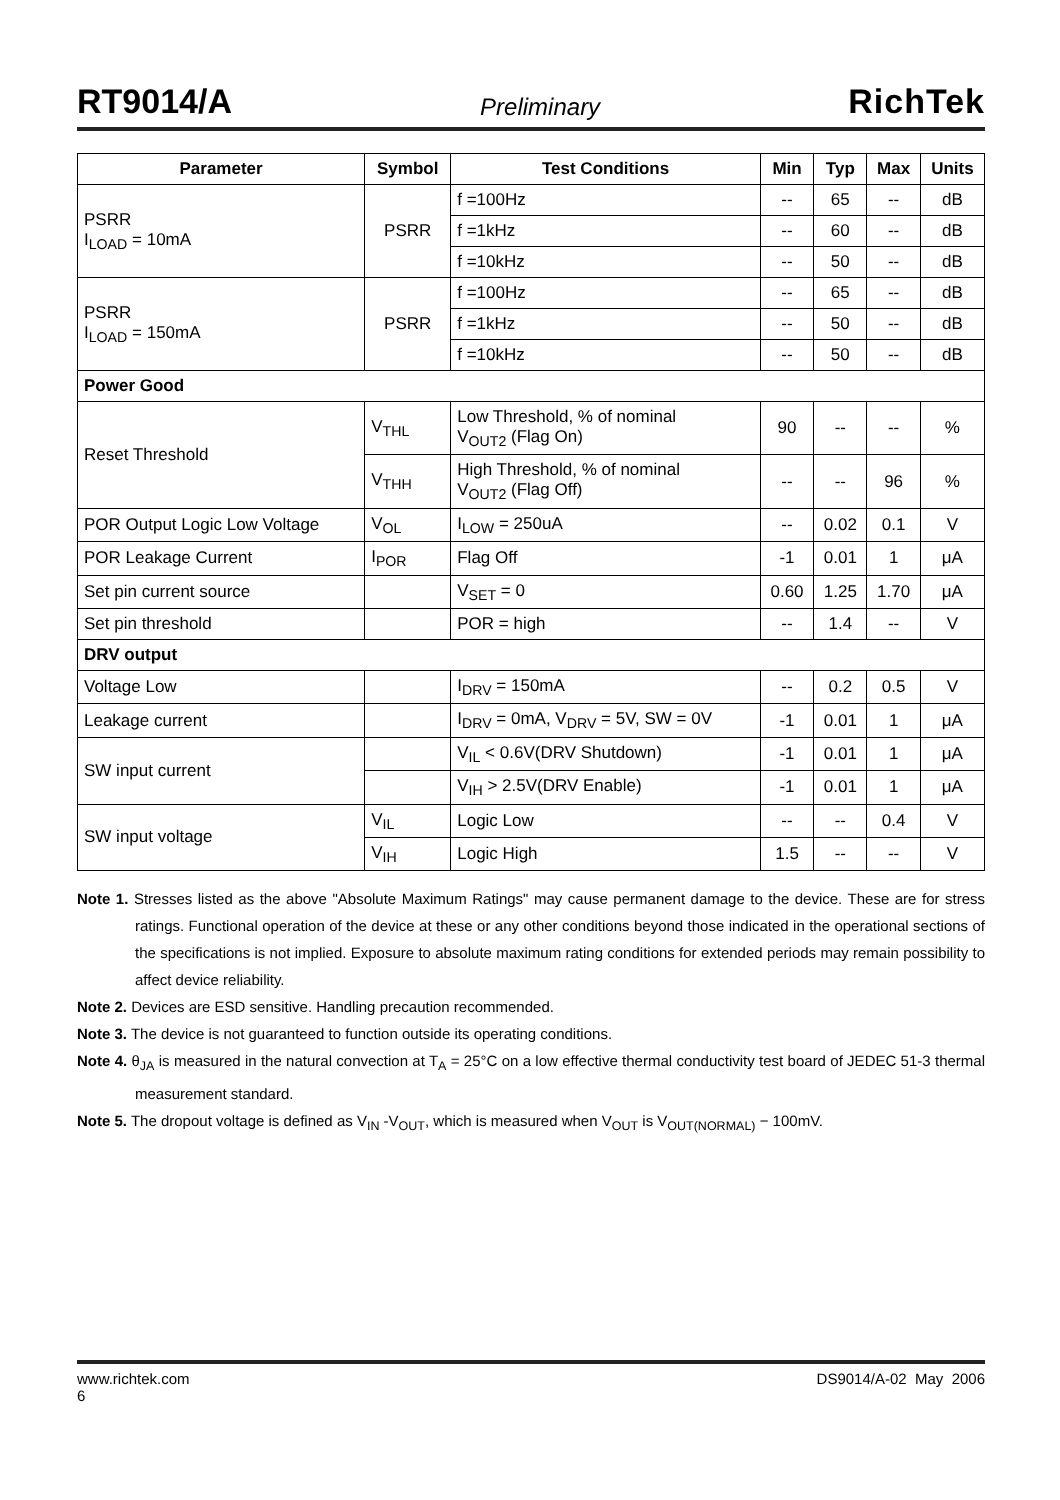RT9014/A Preliminary RichTek
| Parameter | Symbol | Test Conditions | Min | Typ | Max | Units |
| --- | --- | --- | --- | --- | --- | --- |
| PSRR I<sub>LOAD</sub> = 10mA | PSRR | f =100Hz | -- | 65 | -- | dB |
| | | f =1kHz | -- | 60 | -- | dB |
| | | f =10kHz | -- | 50 | -- | dB |
| PSRR I<sub>LOAD</sub> = 150mA | PSRR | f =100Hz | -- | 65 | -- | dB |
| | | f =1kHz | -- | 50 | -- | dB |
| | | f =10kHz | -- | 50 | -- | dB |
| Power Good | | | | | | |
| Reset Threshold | V<sub>THL</sub> | Low Threshold, % of nominal V<sub>OUT2</sub> (Flag On) | 90 | -- | -- | % |
| | V<sub>THH</sub> | High Threshold, % of nominal V<sub>OUT2</sub> (Flag Off) | -- | -- | 96 | % |
| POR Output Logic Low Voltage | V<sub>OL</sub> | I<sub>LOW</sub> = 250uA | -- | 0.02 | 0.1 | V |
| POR Leakage Current | I<sub>POR</sub> | Flag Off | -1 | 0.01 | 1 | μA |
| Set pin current source | | V<sub>SET</sub> = 0 | 0.60 | 1.25 | 1.70 | μA |
| Set pin threshold | | POR = high | -- | 1.4 | -- | V |
| DRV output | | | | | | |
| Voltage Low | | I<sub>DRV</sub> = 150mA | -- | 0.2 | 0.5 | V |
| Leakage current | | I<sub>DRV</sub> = 0mA, V<sub>DRV</sub> = 5V, SW = 0V | -1 | 0.01 | 1 | μA |
| SW input current | | V<sub>IL</sub> < 0.6V(DRV Shutdown) | -1 | 0.01 | 1 | μA |
| | | V<sub>IH</sub> > 2.5V(DRV Enable) | -1 | 0.01 | 1 | μA |
| SW input voltage | V<sub>IL</sub> | Logic Low | -- | -- | 0.4 | V |
| | V<sub>IH</sub> | Logic High | 1.5 | -- | -- | V |
Note 1. Stresses listed as the above "Absolute Maximum Ratings" may cause permanent damage to the device. These are for stress ratings. Functional operation of the device at these or any other conditions beyond those indicated in the operational sections of the specifications is not implied. Exposure to absolute maximum rating conditions for extended periods may remain possibility to affect device reliability.
Note 2. Devices are ESD sensitive. Handling precaution recommended.
Note 3. The device is not guaranteed to function outside its operating conditions.
Note 4. θ<sub>JA</sub> is measured in the natural convection at T<sub>A</sub> = 25°C on a low effective thermal conductivity test board of JEDEC 51-3 thermal measurement standard.
Note 5. The dropout voltage is defined as V<sub>IN</sub> -V<sub>OUT</sub>, which is measured when V<sub>OUT</sub> is V<sub>OUT(NORMAL)</sub> − 100mV.
www.richtek.com
6 DS9014/A-02 May 2006